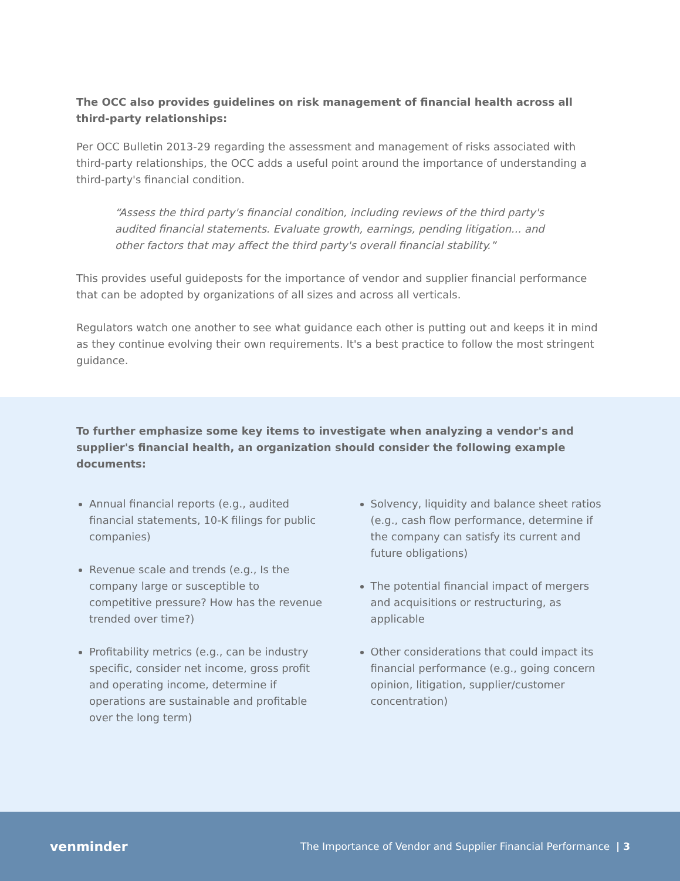The OCC also provides guidelines on risk management of financial health across all third-party relationships:
Per OCC Bulletin 2013-29 regarding the assessment and management of risks associated with third-party relationships, the OCC adds a useful point around the importance of understanding a third-party's financial condition.
“Assess the third party's financial condition, including reviews of the third party's audited financial statements. Evaluate growth, earnings, pending litigation... and other factors that may affect the third party's overall financial stability.”
This provides useful guideposts for the importance of vendor and supplier financial performance that can be adopted by organizations of all sizes and across all verticals.
Regulators watch one another to see what guidance each other is putting out and keeps it in mind as they continue evolving their own requirements. It's a best practice to follow the most stringent guidance.
To further emphasize some key items to investigate when analyzing a vendor's and supplier's financial health, an organization should consider the following example documents:
Annual financial reports (e.g., audited financial statements, 10-K filings for public companies)
Revenue scale and trends (e.g., Is the company large or susceptible to competitive pressure? How has the revenue trended over time?)
Profitability metrics (e.g., can be industry specific, consider net income, gross profit and operating income, determine if operations are sustainable and profitable over the long term)
Solvency, liquidity and balance sheet ratios (e.g., cash flow performance, determine if the company can satisfy its current and future obligations)
The potential financial impact of mergers and acquisitions or restructuring, as applicable
Other considerations that could impact its financial performance (e.g., going concern opinion, litigation, supplier/customer concentration)
venminder The Importance of Vendor and Supplier Financial Performance | 3